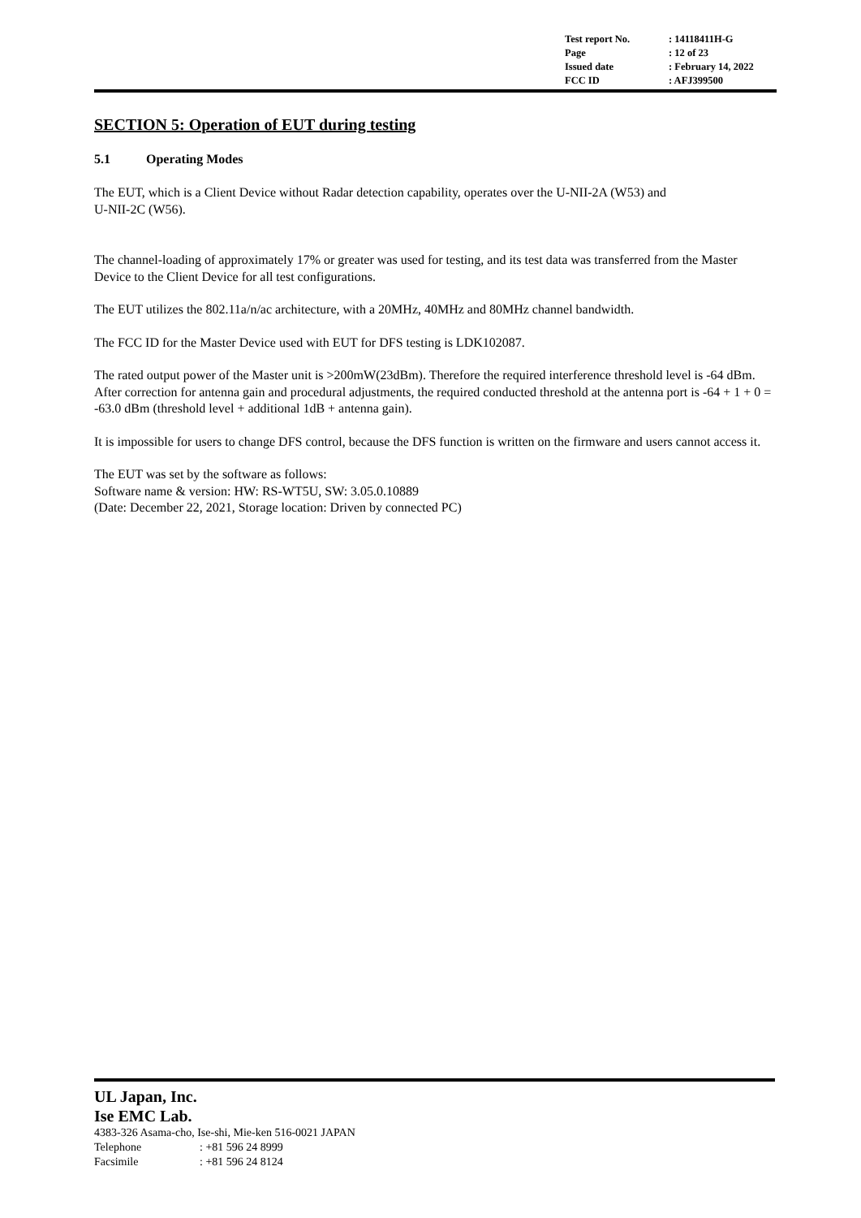Test report No.: 14118411H-G
Page: 12 of 23
Issued date: February 14, 2022
FCC ID: AFJ399500
SECTION 5: Operation of EUT during testing
5.1 Operating Modes
The EUT, which is a Client Device without Radar detection capability, operates over the U-NII-2A (W53) and
U-NII-2C (W56).
The channel-loading of approximately 17% or greater was used for testing, and its test data was transferred from the Master Device to the Client Device for all test configurations.
The EUT utilizes the 802.11a/n/ac architecture, with a 20MHz, 40MHz and 80MHz channel bandwidth.
The FCC ID for the Master Device used with EUT for DFS testing is LDK102087.
The rated output power of the Master unit is >200mW(23dBm). Therefore the required interference threshold level is -64 dBm. After correction for antenna gain and procedural adjustments, the required conducted threshold at the antenna port is -64 + 1 + 0 = -63.0 dBm (threshold level + additional 1dB + antenna gain).
It is impossible for users to change DFS control, because the DFS function is written on the firmware and users cannot access it.
The EUT was set by the software as follows:
Software name & version: HW: RS-WT5U, SW: 3.05.0.10889
(Date: December 22, 2021, Storage location: Driven by connected PC)
UL Japan, Inc.
Ise EMC Lab.
4383-326 Asama-cho, Ise-shi, Mie-ken 516-0021 JAPAN
Telephone: +81 596 24 8999
Facsimile: +81 596 24 8124